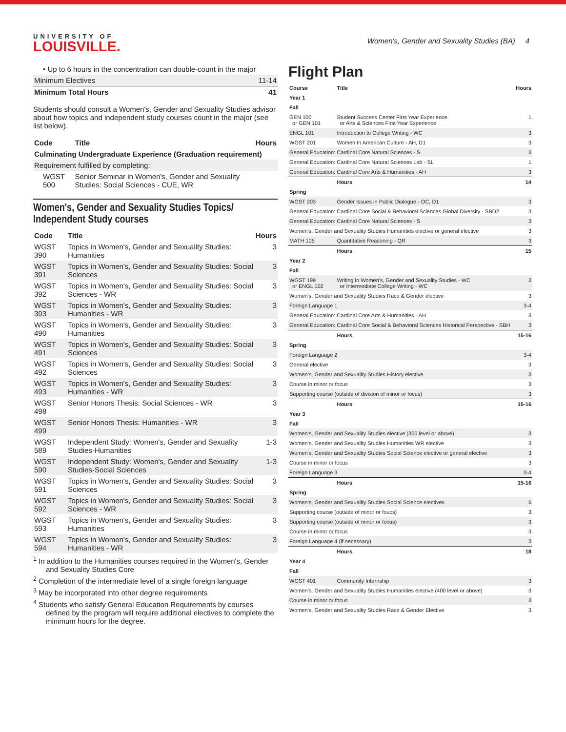UNIVERSITY OF
LOUISVILLE.
Women's, Gender and Sexuality Studies (BA) 4
| • Up to 6 hours in the concentration can double-count in the major | |
| Minimum Electives | 11-14 |
| Minimum Total Hours | 41 |
Students should consult a Women's, Gender and Sexuality Studies advisor about how topics and independent study courses count in the major (see list below).
| Code | Title | Hours |
| --- | --- | --- |
| Culminating Undergraduate Experience (Graduation requirement) | | |
| Requirement fulfilled by completing: | | |
| WGST 500 | Senior Seminar in Women's, Gender and Sexuality Studies: Social Sciences - CUE, WR | |
Women's, Gender and Sexuality Studies Topics/ Independent Study courses
| Code | Title | Hours |
| --- | --- | --- |
| WGST 390 | Topics in Women's, Gender and Sexuality Studies: Humanities | 3 |
| WGST 391 | Topics in Women's, Gender and Sexuality Studies: Social Sciences | 3 |
| WGST 392 | Topics in Women's, Gender and Sexuality Studies: Social Sciences - WR | 3 |
| WGST 393 | Topics in Women's, Gender and Sexuality Studies: Humanities - WR | 3 |
| WGST 490 | Topics in Women's, Gender and Sexuality Studies: Humanities | 3 |
| WGST 491 | Topics in Women's, Gender and Sexuality Studies: Social Sciences | 3 |
| WGST 492 | Topics in Women's, Gender and Sexuality Studies: Social Sciences | 3 |
| WGST 493 | Topics in Women's, Gender and Sexuality Studies: Humanities - WR | 3 |
| WGST 498 | Senior Honors Thesis: Social Sciences - WR | 3 |
| WGST 499 | Senior Honors Thesis: Humanities - WR | 3 |
| WGST 589 | Independent Study: Women's, Gender and Sexuality Studies-Humanities | 1-3 |
| WGST 590 | Independent Study: Women's, Gender and Sexuality Studies-Social Sciences | 1-3 |
| WGST 591 | Topics in Women's, Gender and Sexuality Studies: Social Sciences | 3 |
| WGST 592 | Topics in Women's, Gender and Sexuality Studies: Social Sciences - WR | 3 |
| WGST 593 | Topics in Women's, Gender and Sexuality Studies: Humanities | 3 |
| WGST 594 | Topics in Women's, Gender and Sexuality Studies: Humanities - WR | 3 |
<sup>1</sup> In addition to the Humanities courses required in the Women's, Gender and Sexuality Studies Core
<sup>2</sup> Completion of the intermediate level of a single foreign language
<sup>3</sup> May be incorporated into other degree requirements
<sup>4</sup> Students who satisfy General Education Requirements by courses defined by the program will require additional electives to complete the minimum hours for the degree.
Flight Plan
| Course | Title | Hours |
| --- | --- | --- |
| Year 1 | | |
| Fall | | |
| GEN 100 or GEN 101 | Student Success Center First Year Experience or Arts & Sciences First Year Experience | 1 |
| ENGL 101 | Introduction to College Writing - WC | 3 |
| WGST 201 | Women In American Culture - AH, D1 | 3 |
| General Education: Cardinal Core Natural Sciences - S | | 3 |
| General Education: Cardinal Core Natural Sciences Lab - SL | | 1 |
| General Education: Cardinal Core Arts & Humanities - AH | | 3 |
| | Hours | 14 |
| Spring | | |
| WGST 203 | Gender Issues in Public Dialogue - OC, D1 | 3 |
| General Education: Cardinal Core Social & Behavioral Sciences Global Diversity - SBD2 | | 3 |
| General Education: Cardinal Core Natural Sciences - S | | 3 |
| Women's, Gender and Sexuality Studies Humanities elective or general elective | | 3 |
| MATH 105 | Quantitative Reasoning - QR | 3 |
| | Hours | 15 |
| Year 2 | | |
| Fall | | |
| WGST 199 or ENGL 102 | Writing in Women's, Gender and Sexuality Studies - WC or Intermediate College Writing - WC | 3 |
| Women's, Gender and Sexuality Studies Race & Gender elective | | 3 |
| Foreign Language 1 | | 3-4 |
| General Education: Cardinal Core Arts & Humanities - AH | | 3 |
| General Education: Cardinal Core Social & Behavioral Sciences Historical Perspective - SBH | | 3 |
| | Hours | 15-16 |
| Spring | | |
| Foreign Language 2 | | 3-4 |
| General elective | | 3 |
| Women's, Gender and Sexuality Studies History elective | | 3 |
| Course in minor or focus | | 3 |
| Supporting course (outside of division of minor or focus) | | 3 |
| | Hours | 15-16 |
| Year 3 | | |
| Fall | | |
| Women's, Gender and Sexuality Studies elective (300 level or above) | | 3 |
| Women's, Gender and Sexuality Studies Humanities WR elective | | 3 |
| Women's, Gender and Sexuality Studies Social Science elective or general elective | | 3 |
| Course in minor or focus | | 3 |
| Foreign Language 3 | | 3-4 |
| | Hours | 15-16 |
| Spring | | |
| Women's, Gender and Sexuality Studies Social Science electives | | 6 |
| Supporting course (outside of minor or foucs) | | 3 |
| Supporting course (outside of minor or focus) | | 3 |
| Course in minor or focus | | 3 |
| Foreign Language 4 (if necessary) | | 3 |
| | Hours | 18 |
| Year 4 | | |
| Fall | | |
| WGST 401 | Community Internship | 3 |
| Women's, Gender and Sexuality Studies Humanities elective (400 level or above) | | 3 |
| Course in minor or focus | | 3 |
| Women's, Gender and Sexuality Studies Race & Gender Elective | | 3 |